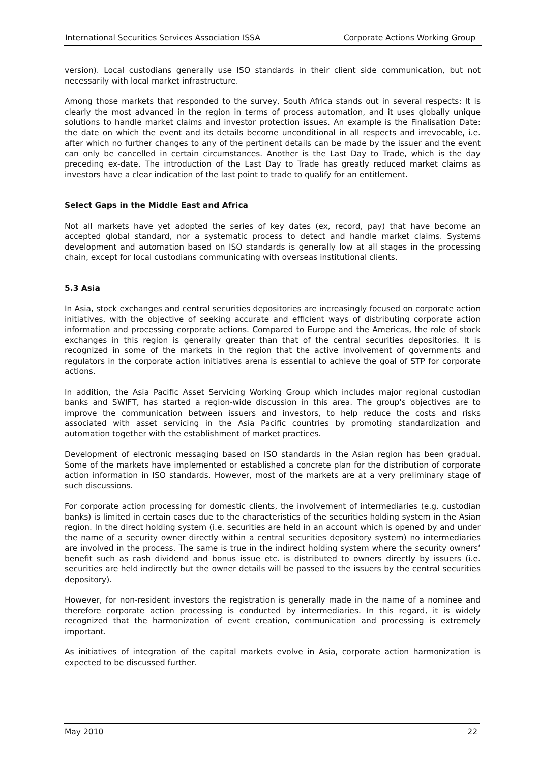International Securities Services Association ISSA Corporate Actions Working Group
version). Local custodians generally use ISO standards in their client side communication, but not necessarily with local market infrastructure.
Among those markets that responded to the survey, South Africa stands out in several respects: It is clearly the most advanced in the region in terms of process automation, and it uses globally unique solutions to handle market claims and investor protection issues. An example is the Finalisation Date: the date on which the event and its details become unconditional in all respects and irrevocable, i.e. after which no further changes to any of the pertinent details can be made by the issuer and the event can only be cancelled in certain circumstances. Another is the Last Day to Trade, which is the day preceding ex-date. The introduction of the Last Day to Trade has greatly reduced market claims as investors have a clear indication of the last point to trade to qualify for an entitlement.
Select Gaps in the Middle East and Africa
Not all markets have yet adopted the series of key dates (ex, record, pay) that have become an accepted global standard, nor a systematic process to detect and handle market claims. Systems development and automation based on ISO standards is generally low at all stages in the processing chain, except for local custodians communicating with overseas institutional clients.
5.3 Asia
In Asia, stock exchanges and central securities depositories are increasingly focused on corporate action initiatives, with the objective of seeking accurate and efficient ways of distributing corporate action information and processing corporate actions. Compared to Europe and the Americas, the role of stock exchanges in this region is generally greater than that of the central securities depositories. It is recognized in some of the markets in the region that the active involvement of governments and regulators in the corporate action initiatives arena is essential to achieve the goal of STP for corporate actions.
In addition, the Asia Pacific Asset Servicing Working Group which includes major regional custodian banks and SWIFT, has started a region-wide discussion in this area. The group's objectives are to improve the communication between issuers and investors, to help reduce the costs and risks associated with asset servicing in the Asia Pacific countries by promoting standardization and automation together with the establishment of market practices.
Development of electronic messaging based on ISO standards in the Asian region has been gradual. Some of the markets have implemented or established a concrete plan for the distribution of corporate action information in ISO standards. However, most of the markets are at a very preliminary stage of such discussions.
For corporate action processing for domestic clients, the involvement of intermediaries (e.g. custodian banks) is limited in certain cases due to the characteristics of the securities holding system in the Asian region. In the direct holding system (i.e. securities are held in an account which is opened by and under the name of a security owner directly within a central securities depository system) no intermediaries are involved in the process. The same is true in the indirect holding system where the security owners’ benefit such as cash dividend and bonus issue etc. is distributed to owners directly by issuers (i.e. securities are held indirectly but the owner details will be passed to the issuers by the central securities depository).
However, for non-resident investors the registration is generally made in the name of a nominee and therefore corporate action processing is conducted by intermediaries. In this regard, it is widely recognized that the harmonization of event creation, communication and processing is extremely important.
As initiatives of integration of the capital markets evolve in Asia, corporate action harmonization is expected to be discussed further.
May 2010 22